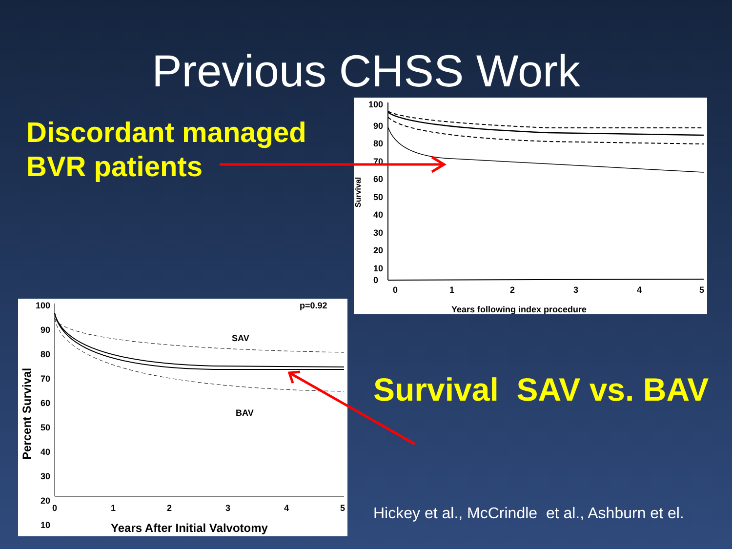Previous CHSS Work
Discordant managed
BVR patients
100
90
80
70
60
50
40
30
20
10
0
Survival
0
1
2
3
4
5
Years following index procedure
100
90
80
70
60
50
40
30
20
10
Percent Survival
p=0.92
SAV
BAV
0
1
2
3
4
5
Years After Initial Valvotomy
Survival SAV vs. BAV
Hickey et al., McCrindle et al., Ashburn et el.